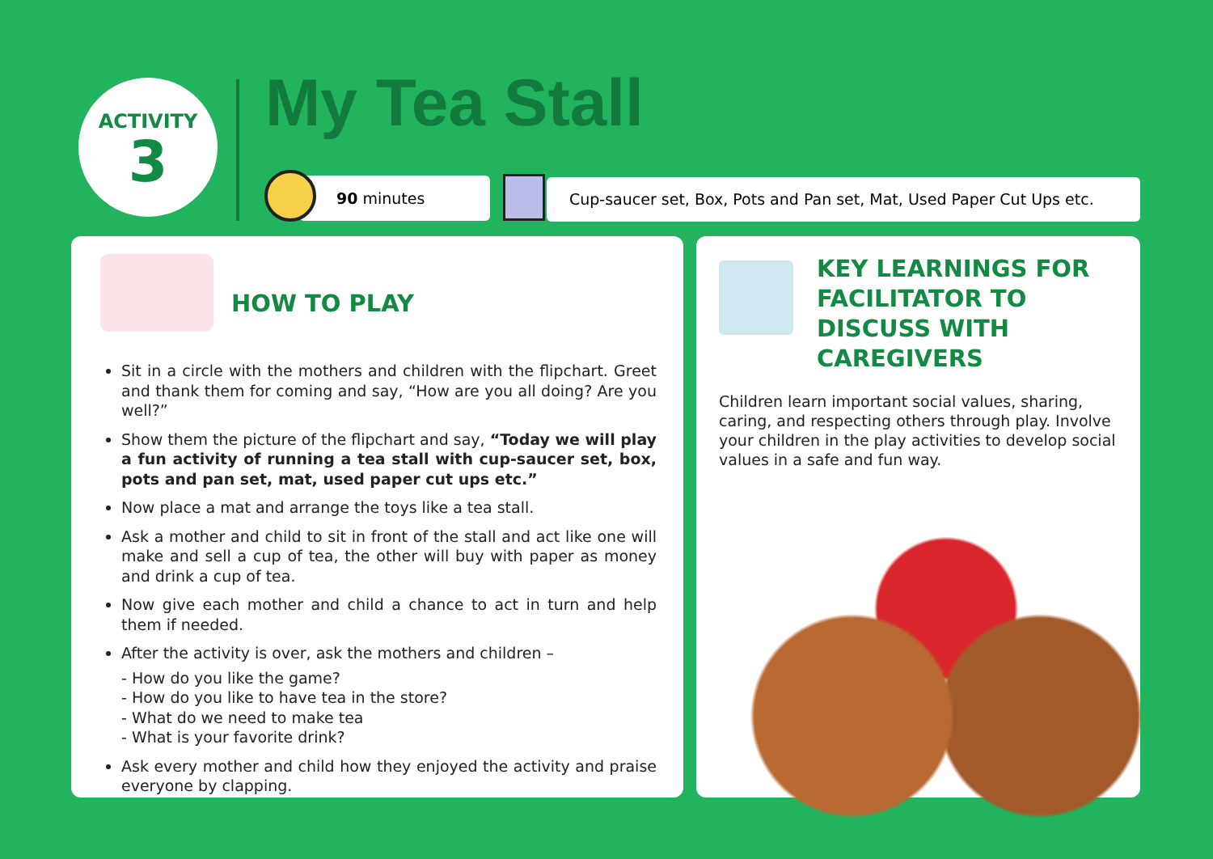ACTIVITY
3
My Tea Stall
90 minutes
Cup-saucer set, Box, Pots and Pan set, Mat, Used Paper Cut Ups etc.
HOW TO PLAY
Sit in a circle with the mothers and children with the flipchart. Greet and thank them for coming and say, “How are you all doing? Are you well?”
Show them the picture of the flipchart and say, “Today we will play a fun activity of running a tea stall with cup-saucer set, box, pots and pan set, mat, used paper cut ups etc.”
Now place a mat and arrange the toys like a tea stall.
Ask a mother and child to sit in front of the stall and act like one will make and sell a cup of tea, the other will buy with paper as money and drink a cup of tea.
Now give each mother and child a chance to act in turn and help them if needed.
After the activity is over, ask the mothers and children –
- How do you like the game?
- How do you like to have tea in the store?
- What do we need to make tea
- What is your favorite drink?
Ask every mother and child how they enjoyed the activity and praise everyone by clapping.
KEY LEARNINGS FOR FACILITATOR TO DISCUSS WITH CAREGIVERS
Children learn important social values, sharing, caring, and respecting others through play. Involve your children in the play activities to develop social values in a safe and fun way.